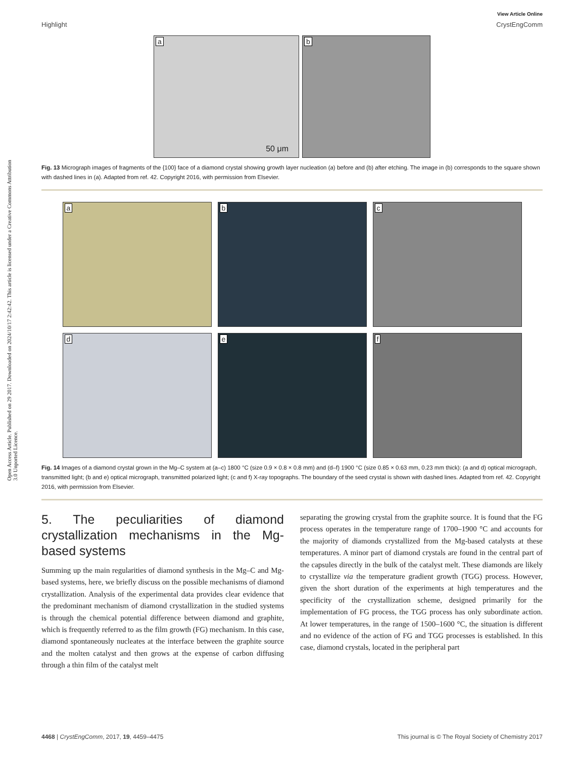Open Access Article. Published on 29 2017. Downloaded on 2024/10/17 2:42:42. This article is licensed under a Creative Commons Attribution 3.0 Unported Licence.
View Article Online
Highlight CrystEngComm
a
50 μm
b
Fig. 13 Micrograph images of fragments of the {100} face of a diamond crystal showing growth layer nucleation (a) before and (b) after etching. The image in (b) corresponds to the square shown with dashed lines in (a). Adapted from ref. 42. Copyright 2016, with permission from Elsevier.
a
b
c
d
e
f
Fig. 14 Images of a diamond crystal grown in the Mg–C system at (a–c) 1800 °C (size 0.9 × 0.8 × 0.8 mm) and (d–f) 1900 °C (size 0.85 × 0.63 mm, 0.23 mm thick): (a and d) optical micrograph, transmitted light; (b and e) optical micrograph, transmitted polarized light; (c and f) X-ray topographs. The boundary of the seed crystal is shown with dashed lines. Adapted from ref. 42. Copyright 2016, with permission from Elsevier.
5. The peculiarities of diamond crystallization mechanisms in the Mg-based systems
Summing up the main regularities of diamond synthesis in the Mg–C and Mg-based systems, here, we briefly discuss on the possible mechanisms of diamond crystallization. Analysis of the experimental data provides clear evidence that the predominant mechanism of diamond crystallization in the studied systems is through the chemical potential difference between diamond and graphite, which is frequently referred to as the film growth (FG) mechanism. In this case, diamond spontaneously nucleates at the interface between the graphite source and the molten catalyst and then grows at the expense of carbon diffusing through a thin film of the catalyst melt
separating the growing crystal from the graphite source. It is found that the FG process operates in the temperature range of 1700–1900 °C and accounts for the majority of diamonds crystallized from the Mg-based catalysts at these temperatures. A minor part of diamond crystals are found in the central part of the capsules directly in the bulk of the catalyst melt. These diamonds are likely to crystallize via the temperature gradient growth (TGG) process. However, given the short duration of the experiments at high temperatures and the specificity of the crystallization scheme, designed primarily for the implementation of FG process, the TGG process has only subordinate action. At lower temperatures, in the range of 1500–1600 °C, the situation is different and no evidence of the action of FG and TGG processes is established. In this case, diamond crystals, located in the peripheral part
4468 | CrystEngComm, 2017, 19, 4459–4475 This journal is © The Royal Society of Chemistry 2017